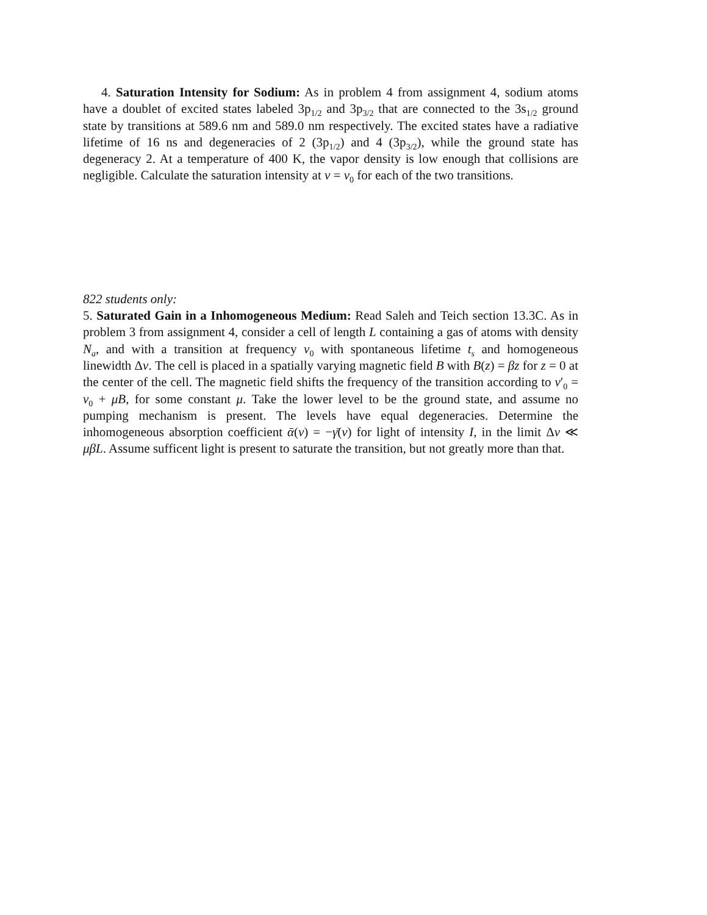4. Saturation Intensity for Sodium: As in problem 4 from assignment 4, sodium atoms have a doublet of excited states labeled 3p<sub>1/2</sub> and 3p<sub>3/2</sub> that are connected to the 3s<sub>1/2</sub> ground state by transitions at 589.6 nm and 589.0 nm respectively. The excited states have a radiative lifetime of 16 ns and degeneracies of 2 (3p<sub>1/2</sub>) and 4 (3p<sub>3/2</sub>), while the ground state has degeneracy 2. At a temperature of 400 K, the vapor density is low enough that collisions are negligible. Calculate the saturation intensity at ν = ν<sub>0</sub> for each of the two transitions.
822 students only:
5. Saturated Gain in a Inhomogeneous Medium: Read Saleh and Teich section 13.3C. As in problem 3 from assignment 4, consider a cell of length L containing a gas of atoms with density N<sub>a</sub>, and with a transition at frequency ν<sub>0</sub> with spontaneous lifetime t<sub>s</sub> and homogeneous linewidth Δν. The cell is placed in a spatially varying magnetic field B with B(z) = βz for z = 0 at the center of the cell. The magnetic field shifts the frequency of the transition according to ν′<sub>0</sub> = ν<sub>0</sub> + μB, for some constant μ. Take the lower level to be the ground state, and assume no pumping mechanism is present. The levels have equal degeneracies. Determine the inhomogeneous absorption coefficient ᾱ(ν) = −γ̄(ν) for light of intensity I, in the limit Δν ≪ μβL. Assume sufficent light is present to saturate the transition, but not greatly more than that.